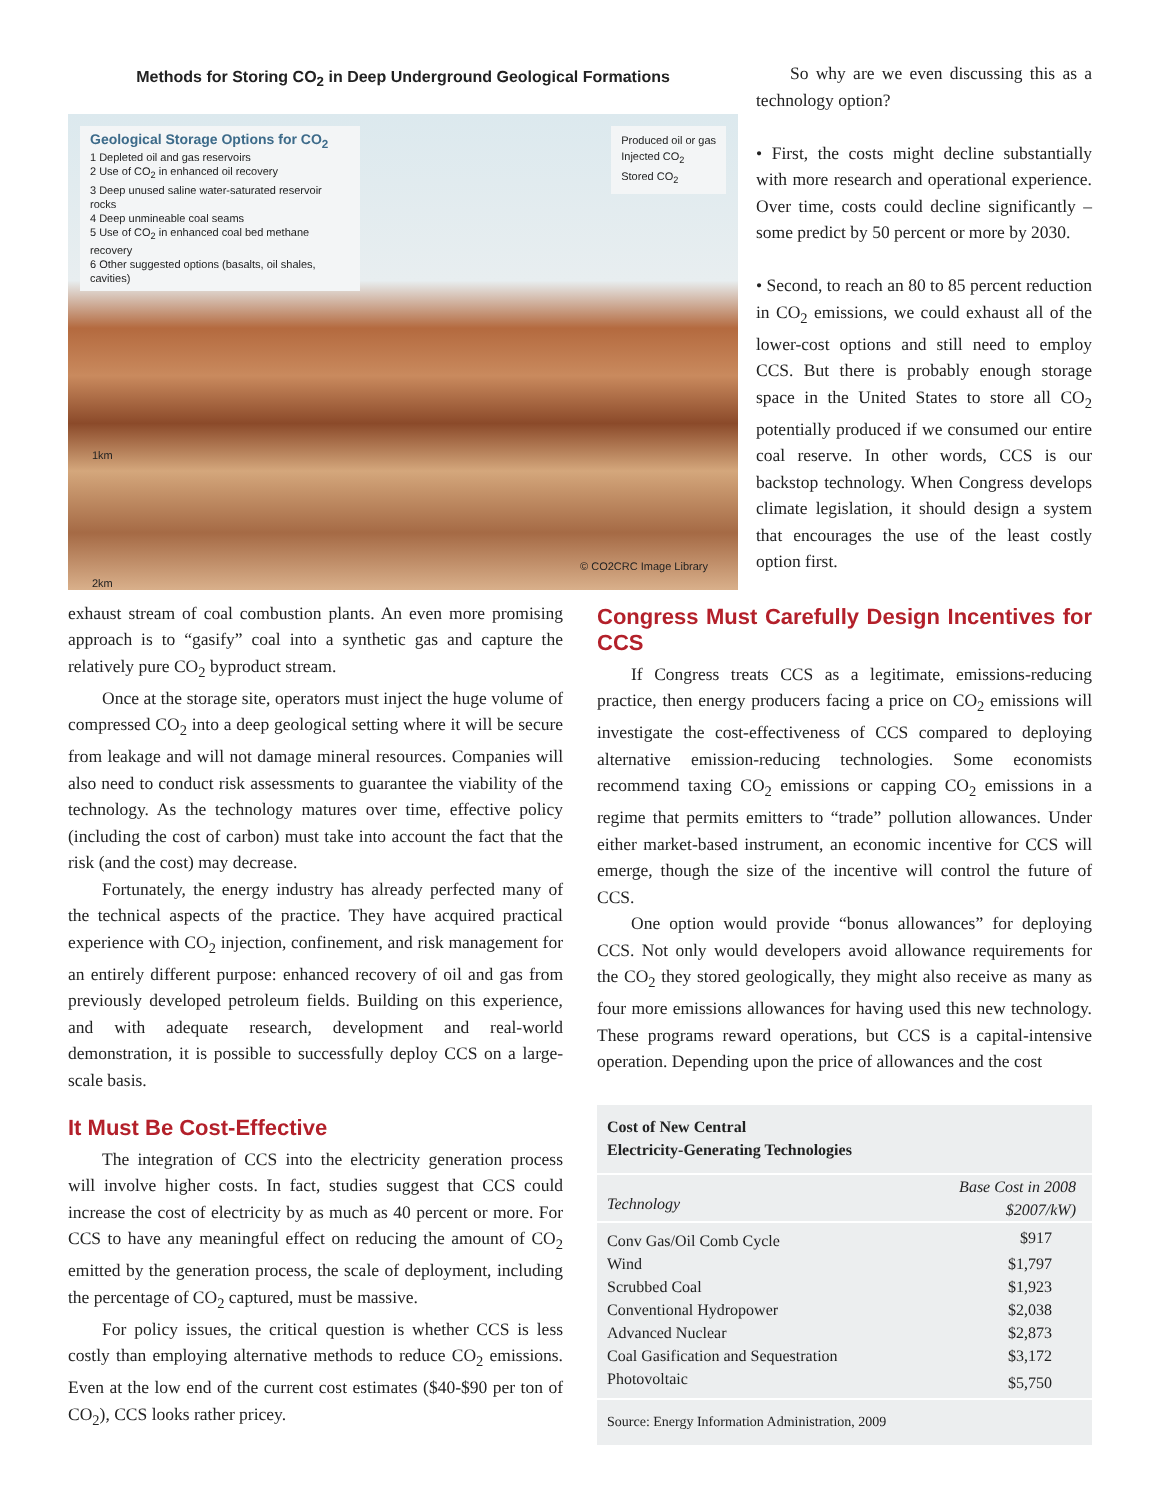Methods for Storing CO<sub>2</sub> in Deep Underground Geological Formations
Geological Storage Options for CO<sub>2</sub>
1 Depleted oil and gas reservoirs
2 Use of CO<sub>2</sub> in enhanced oil recovery
3 Deep unused saline water-saturated reservoir rocks
4 Deep unmineable coal seams
5 Use of CO<sub>2</sub> in enhanced coal bed methane recovery
6 Other suggested options (basalts, oil shales, cavities)
Produced oil or gas
Injected CO<sub>2</sub>
Stored CO<sub>2</sub>
1km
2km © CO2CRC Image Library
So why are we even discussing this as a technology option?
• First, the costs might decline substantially with more research and operational experience. Over time, costs could decline significantly – some predict by 50 percent or more by 2030.
• Second, to reach an 80 to 85 percent reduction in CO<sub>2</sub> emissions, we could exhaust all of the lower-cost options and still need to employ CCS. But there is probably enough storage space in the United States to store all CO<sub>2</sub> potentially produced if we consumed our entire coal reserve. In other words, CCS is our backstop technology. When Congress develops climate legislation, it should design a system that encourages the use of the least costly option first.
exhaust stream of coal combustion plants. An even more promising approach is to “gasify” coal into a synthetic gas and capture the relatively pure CO<sub>2</sub> byproduct stream.
Once at the storage site, operators must inject the huge volume of compressed CO<sub>2</sub> into a deep geological setting where it will be secure from leakage and will not damage mineral resources. Companies will also need to conduct risk assessments to guarantee the viability of the technology. As the technology matures over time, effective policy (including the cost of carbon) must take into account the fact that the risk (and the cost) may decrease.
Fortunately, the energy industry has already perfected many of the technical aspects of the practice. They have acquired practical experience with CO<sub>2</sub> injection, confinement, and risk management for an entirely different purpose: enhanced recovery of oil and gas from previously developed petroleum fields. Building on this experience, and with adequate research, development and real-world demonstration, it is possible to successfully deploy CCS on a large-scale basis.
It Must Be Cost-Effective
The integration of CCS into the electricity generation process will involve higher costs. In fact, studies suggest that CCS could increase the cost of electricity by as much as 40 percent or more. For CCS to have any meaningful effect on reducing the amount of CO<sub>2</sub> emitted by the generation process, the scale of deployment, including the percentage of CO<sub>2</sub> captured, must be massive.
For policy issues, the critical question is whether CCS is less costly than employing alternative methods to reduce CO<sub>2</sub> emissions. Even at the low end of the current cost estimates ($40-$90 per ton of CO<sub>2</sub>), CCS looks rather pricey.
Congress Must Carefully Design Incentives for CCS
If Congress treats CCS as a legitimate, emissions-reducing practice, then energy producers facing a price on CO<sub>2</sub> emissions will investigate the cost-effectiveness of CCS compared to deploying alternative emission-reducing technologies. Some economists recommend taxing CO<sub>2</sub> emissions or capping CO<sub>2</sub> emissions in a regime that permits emitters to “trade” pollution allowances. Under either market-based instrument, an economic incentive for CCS will emerge, though the size of the incentive will control the future of CCS.
One option would provide “bonus allowances” for deploying CCS. Not only would developers avoid allowance requirements for the CO<sub>2</sub> they stored geologically, they might also receive as many as four more emissions allowances for having used this new technology. These programs reward operations, but CCS is a capital-intensive operation. Depending upon the price of allowances and the cost
| Cost of New Central Electricity-Generating Technologies | |
| --- | --- |
| Technology | Base Cost in 2008 $2007/kW) |
| Conv Gas/Oil Comb Cycle | $917 |
| Wind | $1,797 |
| Scrubbed Coal | $1,923 |
| Conventional Hydropower | $2,038 |
| Advanced Nuclear | $2,873 |
| Coal Gasification and Sequestration | $3,172 |
| Photovoltaic | $5,750 |
| Source: Energy Information Administration, 2009 | |